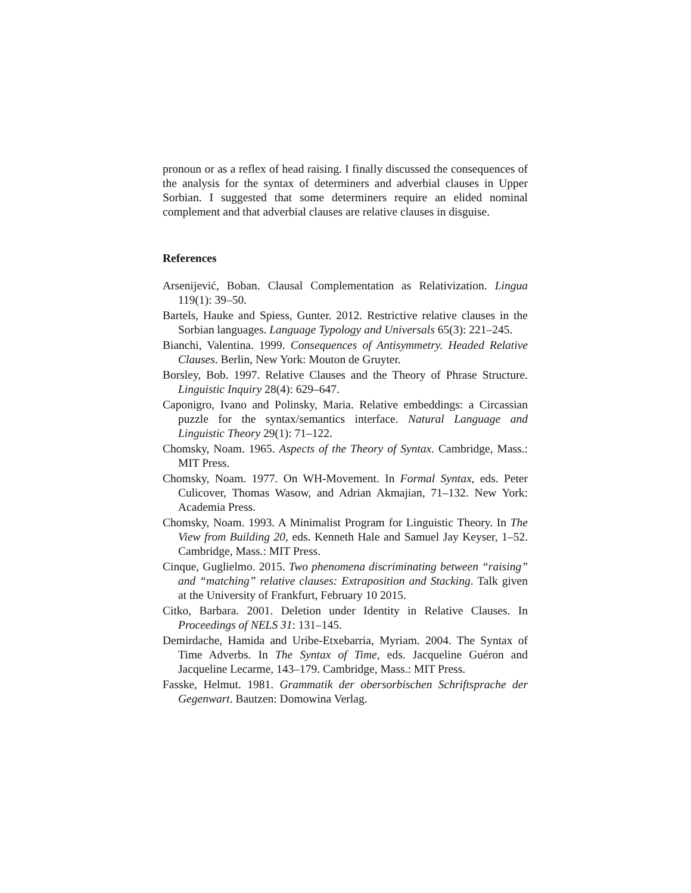pronoun or as a reflex of head raising. I finally discussed the consequences of the analysis for the syntax of determiners and adverbial clauses in Upper Sorbian. I suggested that some determiners require an elided nominal complement and that adverbial clauses are relative clauses in disguise.
References
Arsenijević, Boban. Clausal Complementation as Relativization. Lingua 119(1): 39–50.
Bartels, Hauke and Spiess, Gunter. 2012. Restrictive relative clauses in the Sorbian languages. Language Typology and Universals 65(3): 221–245.
Bianchi, Valentina. 1999. Consequences of Antisymmetry. Headed Relative Clauses. Berlin, New York: Mouton de Gruyter.
Borsley, Bob. 1997. Relative Clauses and the Theory of Phrase Structure. Linguistic Inquiry 28(4): 629–647.
Caponigro, Ivano and Polinsky, Maria. Relative embeddings: a Circassian puzzle for the syntax/semantics interface. Natural Language and Linguistic Theory 29(1): 71–122.
Chomsky, Noam. 1965. Aspects of the Theory of Syntax. Cambridge, Mass.: MIT Press.
Chomsky, Noam. 1977. On WH-Movement. In Formal Syntax, eds. Peter Culicover, Thomas Wasow, and Adrian Akmajian, 71–132. New York: Academia Press.
Chomsky, Noam. 1993. A Minimalist Program for Linguistic Theory. In The View from Building 20, eds. Kenneth Hale and Samuel Jay Keyser, 1–52. Cambridge, Mass.: MIT Press.
Cinque, Guglielmo. 2015. Two phenomena discriminating between “raising” and “matching” relative clauses: Extraposition and Stacking. Talk given at the University of Frankfurt, February 10 2015.
Citko, Barbara. 2001. Deletion under Identity in Relative Clauses. In Proceedings of NELS 31: 131–145.
Demirdache, Hamida and Uribe-Etxebarria, Myriam. 2004. The Syntax of Time Adverbs. In The Syntax of Time, eds. Jacqueline Guéron and Jacqueline Lecarme, 143–179. Cambridge, Mass.: MIT Press.
Fasske, Helmut. 1981. Grammatik der obersorbischen Schriftsprache der Gegenwart. Bautzen: Domowina Verlag.